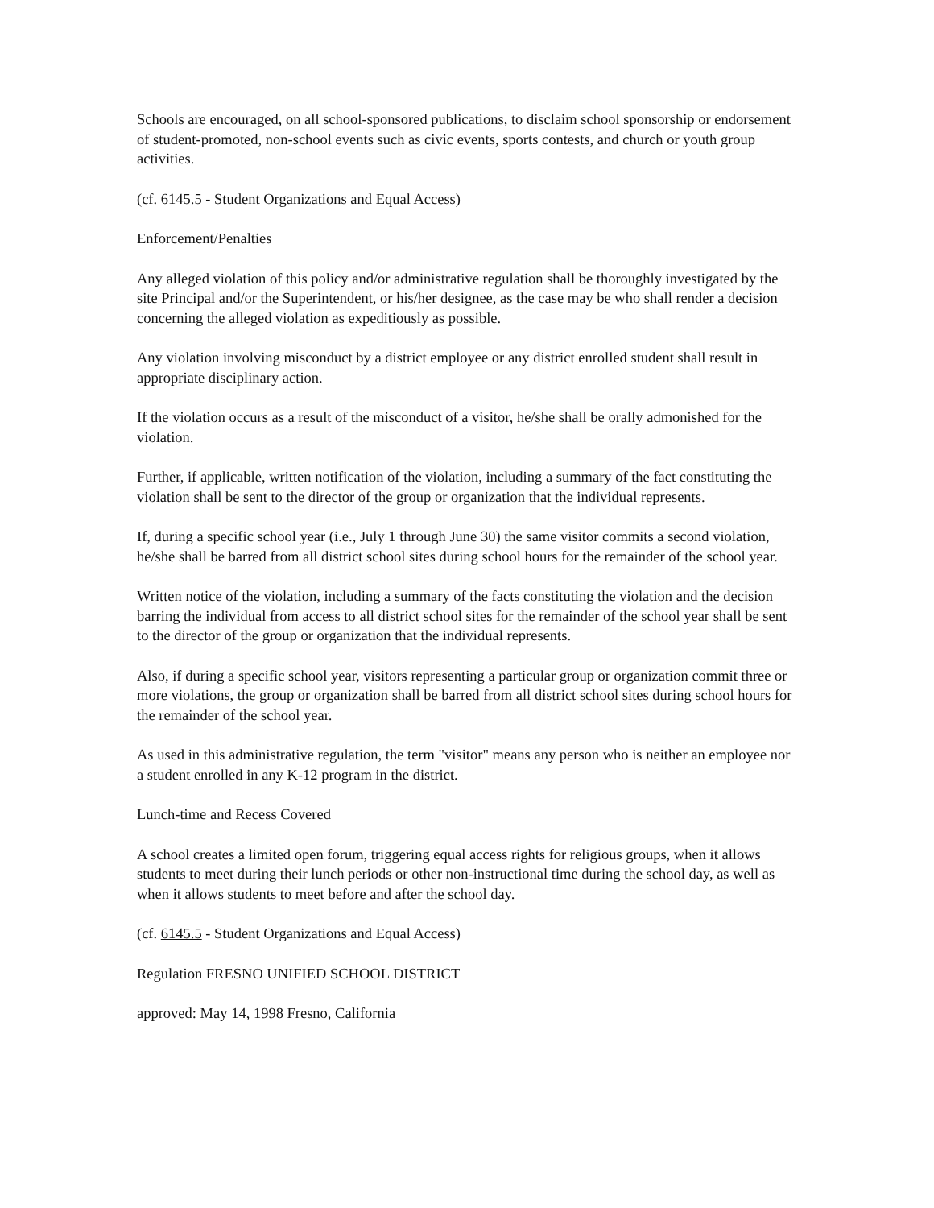Schools are encouraged, on all school-sponsored publications, to disclaim school sponsorship or endorsement of student-promoted, non-school events such as civic events, sports contests, and church or youth group activities.
(cf. 6145.5 - Student Organizations and Equal Access)
Enforcement/Penalties
Any alleged violation of this policy and/or administrative regulation shall be thoroughly investigated by the site Principal and/or the Superintendent, or his/her designee, as the case may be who shall render a decision concerning the alleged violation as expeditiously as possible.
Any violation involving misconduct by a district employee or any district enrolled student shall result in appropriate disciplinary action.
If the violation occurs as a result of the misconduct of a visitor, he/she shall be orally admonished for the violation.
Further, if applicable, written notification of the violation, including a summary of the fact constituting the violation shall be sent to the director of the group or organization that the individual represents.
If, during a specific school year (i.e., July 1 through June 30) the same visitor commits a second violation, he/she shall be barred from all district school sites during school hours for the remainder of the school year.
Written notice of the violation, including a summary of the facts constituting the violation and the decision barring the individual from access to all district school sites for the remainder of the school year shall be sent to the director of the group or organization that the individual represents.
Also, if during a specific school year, visitors representing a particular group or organization commit three or more violations, the group or organization shall be barred from all district school sites during school hours for the remainder of the school year.
As used in this administrative regulation, the term "visitor" means any person who is neither an employee nor a student enrolled in any K-12 program in the district.
Lunch-time and Recess Covered
A school creates a limited open forum, triggering equal access rights for religious groups, when it allows students to meet during their lunch periods or other non-instructional time during the school day, as well as when it allows students to meet before and after the school day.
(cf. 6145.5 - Student Organizations and Equal Access)
Regulation FRESNO UNIFIED SCHOOL DISTRICT
approved: May 14, 1998 Fresno, California